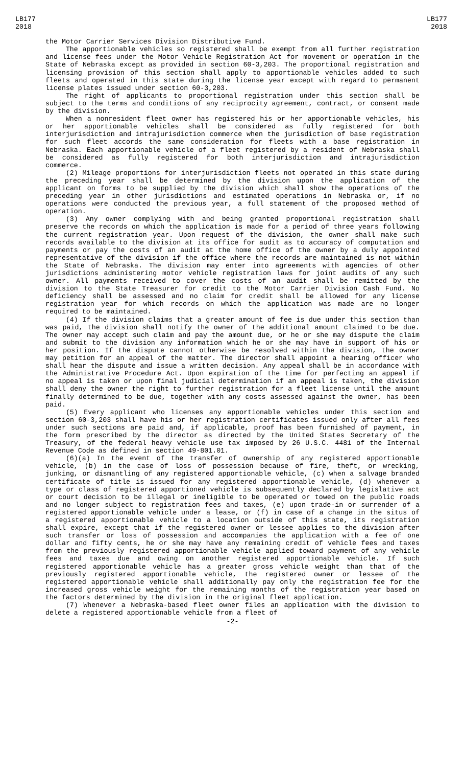LB177
2018
LB177
2018
the Motor Carrier Services Division Distributive Fund.
The apportionable vehicles so registered shall be exempt from all further registration and license fees under the Motor Vehicle Registration Act for movement or operation in the State of Nebraska except as provided in section 60-3,203. The proportional registration and licensing provision of this section shall apply to apportionable vehicles added to such fleets and operated in this state during the license year except with regard to permanent license plates issued under section 60-3,203.
The right of applicants to proportional registration under this section shall be subject to the terms and conditions of any reciprocity agreement, contract, or consent made by the division.
When a nonresident fleet owner has registered his or her apportionable vehicles, his or her apportionable vehicles shall be considered as fully registered for both interjurisdiction and intrajurisdiction commerce when the jurisdiction of base registration for such fleet accords the same consideration for fleets with a base registration in Nebraska. Each apportionable vehicle of a fleet registered by a resident of Nebraska shall be considered as fully registered for both interjurisdiction and intrajurisdiction commerce.
(2) Mileage proportions for interjurisdiction fleets not operated in this state during the preceding year shall be determined by the division upon the application of the applicant on forms to be supplied by the division which shall show the operations of the preceding year in other jurisdictions and estimated operations in Nebraska or, if no operations were conducted the previous year, a full statement of the proposed method of operation.
(3) Any owner complying with and being granted proportional registration shall preserve the records on which the application is made for a period of three years following the current registration year. Upon request of the division, the owner shall make such records available to the division at its office for audit as to accuracy of computation and payments or pay the costs of an audit at the home office of the owner by a duly appointed representative of the division if the office where the records are maintained is not within the State of Nebraska. The division may enter into agreements with agencies of other jurisdictions administering motor vehicle registration laws for joint audits of any such owner. All payments received to cover the costs of an audit shall be remitted by the division to the State Treasurer for credit to the Motor Carrier Division Cash Fund. No deficiency shall be assessed and no claim for credit shall be allowed for any license registration year for which records on which the application was made are no longer required to be maintained.
(4) If the division claims that a greater amount of fee is due under this section than was paid, the division shall notify the owner of the additional amount claimed to be due. The owner may accept such claim and pay the amount due, or he or she may dispute the claim and submit to the division any information which he or she may have in support of his or her position. If the dispute cannot otherwise be resolved within the division, the owner may petition for an appeal of the matter. The director shall appoint a hearing officer who shall hear the dispute and issue a written decision. Any appeal shall be in accordance with the Administrative Procedure Act. Upon expiration of the time for perfecting an appeal if no appeal is taken or upon final judicial determination if an appeal is taken, the division shall deny the owner the right to further registration for a fleet license until the amount finally determined to be due, together with any costs assessed against the owner, has been paid.
(5) Every applicant who licenses any apportionable vehicles under this section and section 60-3,203 shall have his or her registration certificates issued only after all fees under such sections are paid and, if applicable, proof has been furnished of payment, in the form prescribed by the director as directed by the United States Secretary of the Treasury, of the federal heavy vehicle use tax imposed by 26 U.S.C. 4481 of the Internal Revenue Code as defined in section 49-801.01.
(6)(a) In the event of the transfer of ownership of any registered apportionable vehicle, (b) in the case of loss of possession because of fire, theft, or wrecking, junking, or dismantling of any registered apportionable vehicle, (c) when a salvage branded certificate of title is issued for any registered apportionable vehicle, (d) whenever a type or class of registered apportioned vehicle is subsequently declared by legislative act or court decision to be illegal or ineligible to be operated or towed on the public roads and no longer subject to registration fees and taxes, (e) upon trade-in or surrender of a registered apportionable vehicle under a lease, or (f) in case of a change in the situs of a registered apportionable vehicle to a location outside of this state, its registration shall expire, except that if the registered owner or lessee applies to the division after such transfer or loss of possession and accompanies the application with a fee of one dollar and fifty cents, he or she may have any remaining credit of vehicle fees and taxes from the previously registered apportionable vehicle applied toward payment of any vehicle fees and taxes due and owing on another registered apportionable vehicle. If such registered apportionable vehicle has a greater gross vehicle weight than that of the previously registered apportionable vehicle, the registered owner or lessee of the registered apportionable vehicle shall additionally pay only the registration fee for the increased gross vehicle weight for the remaining months of the registration year based on the factors determined by the division in the original fleet application.
(7) Whenever a Nebraska-based fleet owner files an application with the division to delete a registered apportionable vehicle from a fleet of
-2-